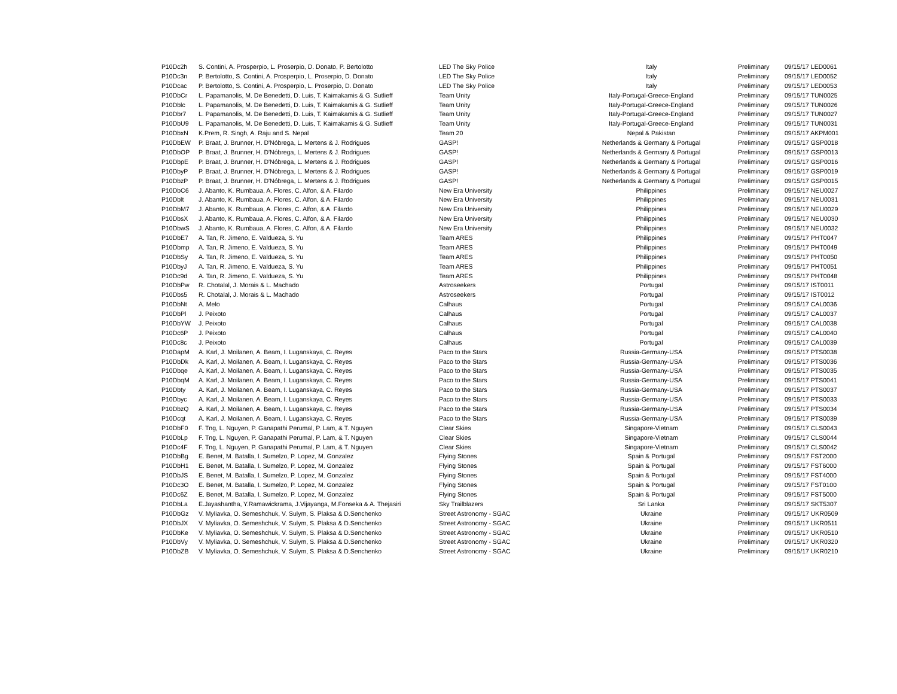| P10Dc2h | S. Contini, A. Prosperpio, L. Proserpio, D. Donato, P. Bertolotto | LED The Sky Police | Italy | | Preliminary | 09/15/17 LED0061 |
| P10Dc3n | P. Bertolotto, S. Contini, A. Prosperpio, L. Proserpio, D. Donato | LED The Sky Police | Italy | | Preliminary | 09/15/17 LED0052 |
| P10Dcac | P. Bertolotto, S. Contini, A. Prosperpio, L. Proserpio, D. Donato | LED The Sky Police | Italy | | Preliminary | 09/15/17 LED0053 |
| P10DbCr | L. Papamanolis, M. De Benedetti, D. Luis, T. Kaimakamis & G. Sutlieff | Team Unity | Italy-Portugal-Greece-England | | Preliminary | 09/15/17 TUN0025 |
| P10Dblc | L. Papamanolis, M. De Benedetti, D. Luis, T. Kaimakamis & G. Sutlieff | Team Unity | Italy-Portugal-Greece-England | | Preliminary | 09/15/17 TUN0026 |
| P10Dbr7 | L. Papamanolis, M. De Benedetti, D. Luis, T. Kaimakamis & G. Sutlieff | Team Unity | Italy-Portugal-Greece-England | | Preliminary | 09/15/17 TUN0027 |
| P10DbU9 | L. Papamanolis, M. De Benedetti, D. Luis, T. Kaimakamis & G. Sutlieff | Team Unity | Italy-Portugal-Greece-England | | Preliminary | 09/15/17 TUN0031 |
| P10DbxN | K.Prem, R. Singh, A. Raju and S. Nepal | Team 20 | Nepal & Pakistan | | Preliminary | 09/15/17 AKPM001 |
| P10DbEW | P. Braat, J. Brunner, H. D'Nóbrega, L. Mertens & J. Rodrigues | GASP! | Netherlands & Germany & Portugal | | Preliminary | 09/15/17 GSP0018 |
| P10DbOP | P. Braat, J. Brunner, H. D'Nóbrega, L. Mertens & J. Rodrigues | GASP! | Netherlands & Germany & Portugal | | Preliminary | 09/15/17 GSP0013 |
| P10DbpE | P. Braat, J. Brunner, H. D'Nóbrega, L. Mertens & J. Rodrigues | GASP! | Netherlands & Germany & Portugal | | Preliminary | 09/15/17 GSP0016 |
| P10DbyP | P. Braat, J. Brunner, H. D'Nóbrega, L. Mertens & J. Rodrigues | GASP! | Netherlands & Germany & Portugal | | Preliminary | 09/15/17 GSP0019 |
| P10DbzP | P. Braat, J. Brunner, H. D'Nóbrega, L. Mertens & J. Rodrigues | GASP! | Netherlands & Germany & Portugal | | Preliminary | 09/15/17 GSP0015 |
| P10DbC6 | J. Abanto, K. Rumbaua, A. Flores, C. Alfon, & A. Filardo | New Era University | Philippines | | Preliminary | 09/15/17 NEU0027 |
| P10Dblt | J. Abanto, K. Rumbaua, A. Flores, C. Alfon, & A. Filardo | New Era University | Philippines | | Preliminary | 09/15/17 NEU0031 |
| P10DbM7 | J. Abanto, K. Rumbaua, A. Flores, C. Alfon, & A. Filardo | New Era University | Philippines | | Preliminary | 09/15/17 NEU0029 |
| P10DbsX | J. Abanto, K. Rumbaua, A. Flores, C. Alfon, & A. Filardo | New Era University | Philippines | | Preliminary | 09/15/17 NEU0030 |
| P10DbwS | J. Abanto, K. Rumbaua, A. Flores, C. Alfon, & A. Filardo | New Era University | Philippines | | Preliminary | 09/15/17 NEU0032 |
| P10DbE7 | A. Tan, R. Jimeno, E. Valdueza, S. Yu | Team ARES | Philippines | | Preliminary | 09/15/17 PHT0047 |
| P10Dbmp | A. Tan, R. Jimeno, E. Valdueza, S. Yu | Team ARES | Philippines | | Preliminary | 09/15/17 PHT0049 |
| P10DbSy | A. Tan, R. Jimeno, E. Valdueza, S. Yu | Team ARES | Philippines | | Preliminary | 09/15/17 PHT0050 |
| P10DbyJ | A. Tan, R. Jimeno, E. Valdueza, S. Yu | Team ARES | Philippines | | Preliminary | 09/15/17 PHT0051 |
| P10Dc9d | A. Tan, R. Jimeno, E. Valdueza, S. Yu | Team ARES | Philippines | | Preliminary | 09/15/17 PHT0048 |
| P10DbPw | R. Chotalal, J. Morais & L. Machado | Astroseekers | Portugal | | Preliminary | 09/15/17 IST0011 |
| P10Dbs5 | R. Chotalal, J. Morais & L. Machado | Astroseekers | Portugal | | Preliminary | 09/15/17 IST0012 |
| P10DbNt | A. Melo | Calhaus | Portugal | | Preliminary | 09/15/17 CAL0036 |
| P10DbPl | J. Peixoto | Calhaus | Portugal | | Preliminary | 09/15/17 CAL0037 |
| P10DbYW | J. Peixoto | Calhaus | Portugal | | Preliminary | 09/15/17 CAL0038 |
| P10Dc6P | J. Peixoto | Calhaus | Portugal | | Preliminary | 09/15/17 CAL0040 |
| P10Dc8c | J. Peixoto | Calhaus | Portugal | | Preliminary | 09/15/17 CAL0039 |
| P10DapM | A. Karl, J. Moilanen, A. Beam, I. Luganskaya, C. Reyes | Paco to the Stars | Russia-Germany-USA | | Preliminary | 09/15/17 PTS0038 |
| P10DbDk | A. Karl, J. Moilanen, A. Beam, I. Luganskaya, C. Reyes | Paco to the Stars | Russia-Germany-USA | | Preliminary | 09/15/17 PTS0036 |
| P10Dbqe | A. Karl, J. Moilanen, A. Beam, I. Luganskaya, C. Reyes | Paco to the Stars | Russia-Germany-USA | | Preliminary | 09/15/17 PTS0035 |
| P10DbqM | A. Karl, J. Moilanen, A. Beam, I. Luganskaya, C. Reyes | Paco to the Stars | Russia-Germany-USA | | Preliminary | 09/15/17 PTS0041 |
| P10Dbty | A. Karl, J. Moilanen, A. Beam, I. Luganskaya, C. Reyes | Paco to the Stars | Russia-Germany-USA | | Preliminary | 09/15/17 PTS0037 |
| P10Dbyc | A. Karl, J. Moilanen, A. Beam, I. Luganskaya, C. Reyes | Paco to the Stars | Russia-Germany-USA | | Preliminary | 09/15/17 PTS0033 |
| P10DbzQ | A. Karl, J. Moilanen, A. Beam, I. Luganskaya, C. Reyes | Paco to the Stars | Russia-Germany-USA | | Preliminary | 09/15/17 PTS0034 |
| P10Dcqt | A. Karl, J. Moilanen, A. Beam, I. Luganskaya, C. Reyes | Paco to the Stars | Russia-Germany-USA | | Preliminary | 09/15/17 PTS0039 |
| P10DbF0 | F. Tng, L. Nguyen, P. Ganapathi Perumal, P. Lam, & T. Nguyen | Clear Skies | Singapore-Vietnam | | Preliminary | 09/15/17 CLS0043 |
| P10DbLp | F. Tng, L. Nguyen, P. Ganapathi Perumal, P. Lam, & T. Nguyen | Clear Skies | Singapore-Vietnam | | Preliminary | 09/15/17 CLS0044 |
| P10Dc4F | F. Tng, L. Nguyen, P. Ganapathi Perumal, P. Lam, & T. Nguyen | Clear Skies | Singapore-Vietnam | | Preliminary | 09/15/17 CLS0042 |
| P10DbBg | E. Benet, M. Batalla, I. Sumelzo, P. Lopez, M. Gonzalez | Flying Stones | Spain & Portugal | | Preliminary | 09/15/17 FST2000 |
| P10DbH1 | E. Benet, M. Batalla, I. Sumelzo, P. Lopez, M. Gonzalez | Flying Stones | Spain & Portugal | | Preliminary | 09/15/17 FST6000 |
| P10DbJS | E. Benet, M. Batalla, I. Sumelzo, P. Lopez, M. Gonzalez | Flying Stones | Spain & Portugal | | Preliminary | 09/15/17 FST4000 |
| P10Dc3O | E. Benet, M. Batalla, I. Sumelzo, P. Lopez, M. Gonzalez | Flying Stones | Spain & Portugal | | Preliminary | 09/15/17 FST0100 |
| P10Dc6Z | E. Benet, M. Batalla, I. Sumelzo, P. Lopez, M. Gonzalez | Flying Stones | Spain & Portugal | | Preliminary | 09/15/17 FST5000 |
| P10DbLa | E.Jayashantha, Y.Ramawickrama, J.Vijayanga, M.Fonseka & A. Thejasiri | Sky Trailblazers | Sri Lanka | | Preliminary | 09/15/17 SKT5307 |
| P10DbGz | V. Myliavka, O. Semeshchuk, V. Sulym, S. Plaksa & D.Senchenko | Street Astronomy - SGAC | Ukraine | | Preliminary | 09/15/17 UKR0509 |
| P10DbJX | V. Myliavka, O. Semeshchuk, V. Sulym, S. Plaksa & D.Senchenko | Street Astronomy - SGAC | Ukraine | | Preliminary | 09/15/17 UKR0511 |
| P10DbKe | V. Myliavka, O. Semeshchuk, V. Sulym, S. Plaksa & D.Senchenko | Street Astronomy - SGAC | Ukraine | | Preliminary | 09/15/17 UKR0510 |
| P10DbVy | V. Myliavka, O. Semeshchuk, V. Sulym, S. Plaksa & D.Senchenko | Street Astronomy - SGAC | Ukraine | | Preliminary | 09/15/17 UKR0320 |
| P10DbZB | V. Myliavka, O. Semeshchuk, V. Sulym, S. Plaksa & D.Senchenko | Street Astronomy - SGAC | Ukraine | | Preliminary | 09/15/17 UKR0210 |